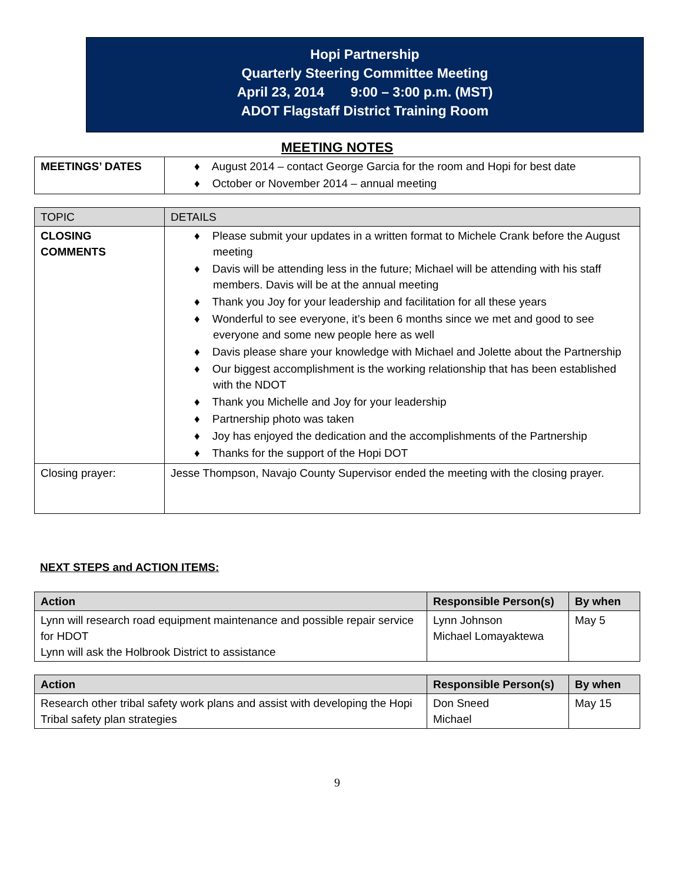Hopi Partnership
Quarterly Steering Committee Meeting
April 23, 2014 9:00 – 3:00 p.m. (MST)
ADOT Flagstaff District Training Room
MEETING NOTES
| MEETINGS’ DATES | ♦ August 2014 – contact George Garcia for the room and Hopi for best date ♦ October or November 2014 – annual meeting |
| TOPIC | DETAILS |
| --- | --- |
| CLOSING COMMENTS | ♦ Please submit your updates in a written format to Michele Crank before the August meeting ♦ Davis will be attending less in the future; Michael will be attending with his staff members. Davis will be at the annual meeting ♦ Thank you Joy for your leadership and facilitation for all these years ♦ Wonderful to see everyone, it’s been 6 months since we met and good to see everyone and some new people here as well ♦ Davis please share your knowledge with Michael and Jolette about the Partnership ♦ Our biggest accomplishment is the working relationship that has been established with the NDOT ♦ Thank you Michelle and Joy for your leadership ♦ Partnership photo was taken ♦ Joy has enjoyed the dedication and the accomplishments of the Partnership ♦ Thanks for the support of the Hopi DOT |
| Closing prayer: | Jesse Thompson, Navajo County Supervisor ended the meeting with the closing prayer. |
NEXT STEPS and ACTION ITEMS:
| Action | Responsible Person(s) | By when |
| --- | --- | --- |
| Lynn will research road equipment maintenance and possible repair service for HDOT Lynn will ask the Holbrook District to assistance | Lynn Johnson Michael Lomayaktewa | May 5 |
| Action | Responsible Person(s) | By when |
| --- | --- | --- |
| Research other tribal safety work plans and assist with developing the Hopi Tribal safety plan strategies | Don Sneed Michael | May 15 |
9